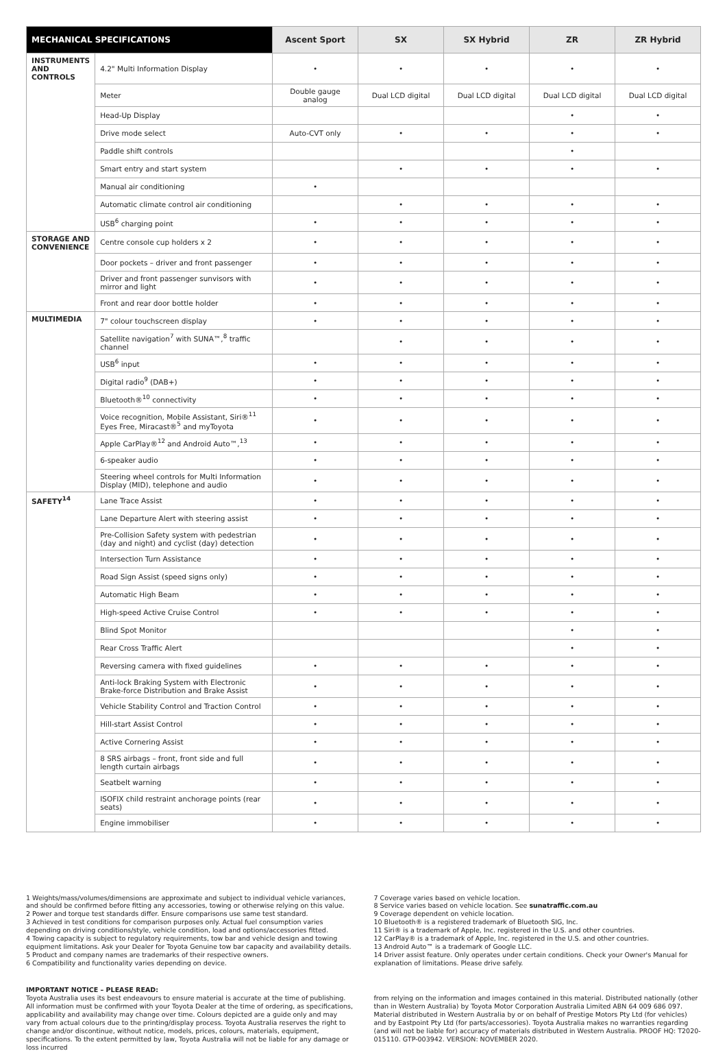| MECHANICAL SPECIFICATIONS | | Ascent Sport | SX | SX Hybrid | ZR | ZR Hybrid |
| --- | --- | --- | --- | --- | --- | --- |
| INSTRUMENTS AND CONTROLS | 4.2" Multi Information Display | • | • | • | • | • |
| | Meter | Double gauge analog | Dual LCD digital | Dual LCD digital | Dual LCD digital | Dual LCD digital |
| | Head-Up Display | | | | • | • |
| | Drive mode select | Auto-CVT only | • | • | • | • |
| | Paddle shift controls | | | | • | |
| | Smart entry and start system | | • | • | • | • |
| | Manual air conditioning | • | | | | |
| | Automatic climate control air conditioning | | • | • | • | • |
| | USB<sup>6</sup> charging point | • | • | • | • | • |
| STORAGE AND CONVENIENCE | Centre console cup holders x 2 | • | • | • | • | • |
| | Door pockets – driver and front passenger | • | • | • | • | • |
| | Driver and front passenger sunvisors with mirror and light | • | • | • | • | • |
| | Front and rear door bottle holder | • | • | • | • | • |
| MULTIMEDIA | 7" colour touchscreen display | • | • | • | • | • |
| | Satellite navigation<sup>7</sup> with SUNA™,<sup>8</sup> traffic channel | | • | • | • | • |
| | USB<sup>6</sup> input | • | • | • | • | • |
| | Digital radio<sup>9</sup> (DAB+) | • | • | • | • | • |
| | Bluetooth®<sup>10</sup> connectivity | • | • | • | • | • |
| | Voice recognition, Mobile Assistant, Siri®<sup>11</sup> Eyes Free, Miracast®<sup>5</sup> and myToyota | • | • | • | • | • |
| | Apple CarPlay®<sup>12</sup> and Android Auto™,<sup>13</sup> | • | • | • | • | • |
| | 6-speaker audio | • | • | • | • | • |
| | Steering wheel controls for Multi Information Display (MID), telephone and audio | • | • | • | • | • |
| SAFETY<sup>14</sup> | Lane Trace Assist | • | • | • | • | • |
| | Lane Departure Alert with steering assist | • | • | • | • | • |
| | Pre-Collision Safety system with pedestrian (day and night) and cyclist (day) detection | • | • | • | • | • |
| | Intersection Turn Assistance | • | • | • | • | • |
| | Road Sign Assist (speed signs only) | • | • | • | • | • |
| | Automatic High Beam | • | • | • | • | • |
| | High-speed Active Cruise Control | • | • | • | • | • |
| | Blind Spot Monitor | | | | • | • |
| | Rear Cross Traffic Alert | | | | • | • |
| | Reversing camera with fixed guidelines | • | • | • | • | • |
| | Anti-lock Braking System with Electronic Brake-force Distribution and Brake Assist | • | • | • | • | • |
| | Vehicle Stability Control and Traction Control | • | • | • | • | • |
| | Hill-start Assist Control | • | • | • | • | • |
| | Active Cornering Assist | • | • | • | • | • |
| | 8 SRS airbags – front, front side and full length curtain airbags | • | • | • | • | • |
| | Seatbelt warning | • | • | • | • | • |
| | ISOFIX child restraint anchorage points (rear seats) | • | • | • | • | • |
| | Engine immobiliser | • | • | • | • | • |
1 Weights/mass/volumes/dimensions are approximate and subject to individual vehicle variances, and should be confirmed before fitting any accessories, towing or otherwise relying on this value.
2 Power and torque test standards differ. Ensure comparisons use same test standard.
3 Achieved in test conditions for comparison purposes only. Actual fuel consumption varies depending on driving conditions/style, vehicle condition, load and options/accessories fitted.
4 Towing capacity is subject to regulatory requirements, tow bar and vehicle design and towing equipment limitations. Ask your Dealer for Toyota Genuine tow bar capacity and availability details.
5 Product and company names are trademarks of their respective owners.
6 Compatibility and functionality varies depending on device.
IMPORTANT NOTICE – PLEASE READ:
Toyota Australia uses its best endeavours to ensure material is accurate at the time of publishing. All information must be confirmed with your Toyota Dealer at the time of ordering, as specifications, applicability and availability may change over time. Colours depicted are a guide only and may vary from actual colours due to the printing/display process. Toyota Australia reserves the right to change and/or discontinue, without notice, models, prices, colours, materials, equipment, specifications. To the extent permitted by law, Toyota Australia will not be liable for any damage or loss incurred
7 Coverage varies based on vehicle location.
8 Service varies based on vehicle location. See sunatraffic.com.au
9 Coverage dependent on vehicle location.
10 Bluetooth® is a registered trademark of Bluetooth SIG, Inc.
11 Siri® is a trademark of Apple, Inc. registered in the U.S. and other countries.
12 CarPlay® is a trademark of Apple, Inc. registered in the U.S. and other countries.
13 Android Auto™ is a trademark of Google LLC.
14 Driver assist feature. Only operates under certain conditions. Check your Owner's Manual for explanation of limitations. Please drive safely.
from relying on the information and images contained in this material. Distributed nationally (other than in Western Australia) by Toyota Motor Corporation Australia Limited ABN 64 009 686 097. Material distributed in Western Australia by or on behalf of Prestige Motors Pty Ltd (for vehicles) and by Eastpoint Pty Ltd (for parts/accessories). Toyota Australia makes no warranties regarding (and will not be liable for) accuracy of materials distributed in Western Australia. PROOF HQ: T2020-015110. GTP-003942. VERSION: NOVEMBER 2020.